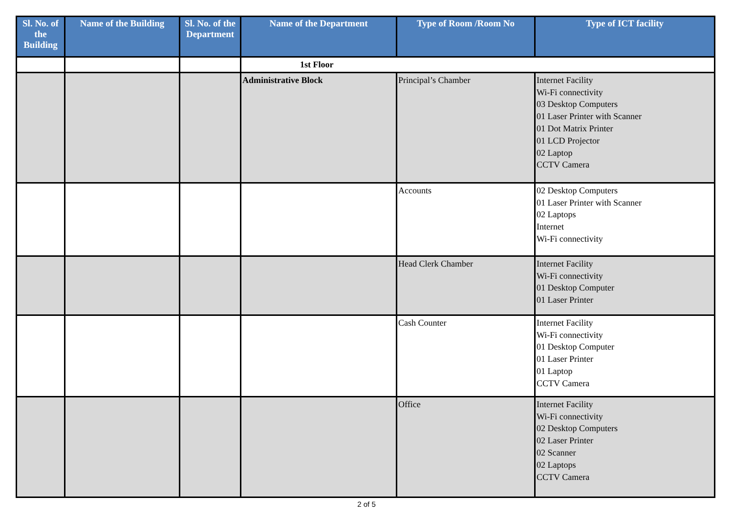| Sl. No. of the Building | Name of the Building | Sl. No. of the Department | Name of the Department | Type of Room /Room No | Type of ICT facility |
| --- | --- | --- | --- | --- | --- |
| | | | 1st Floor | | |
| | | | Administrative Block | Principal’s Chamber | Internet Facility Wi-Fi connectivity 03 Desktop Computers 01 Laser Printer with Scanner 01 Dot Matrix Printer 01 LCD Projector 02 Laptop CCTV Camera |
| | | | | Accounts | 02 Desktop Computers 01 Laser Printer with Scanner 02 Laptops Internet Wi-Fi connectivity |
| | | | | Head Clerk Chamber | Internet Facility Wi-Fi connectivity 01 Desktop Computer 01 Laser Printer |
| | | | | Cash Counter | Internet Facility Wi-Fi connectivity 01 Desktop Computer 01 Laser Printer 01 Laptop CCTV Camera |
| | | | | Office | Internet Facility Wi-Fi connectivity 02 Desktop Computers 02 Laser Printer 02 Scanner 02 Laptops CCTV Camera |
2 of 5